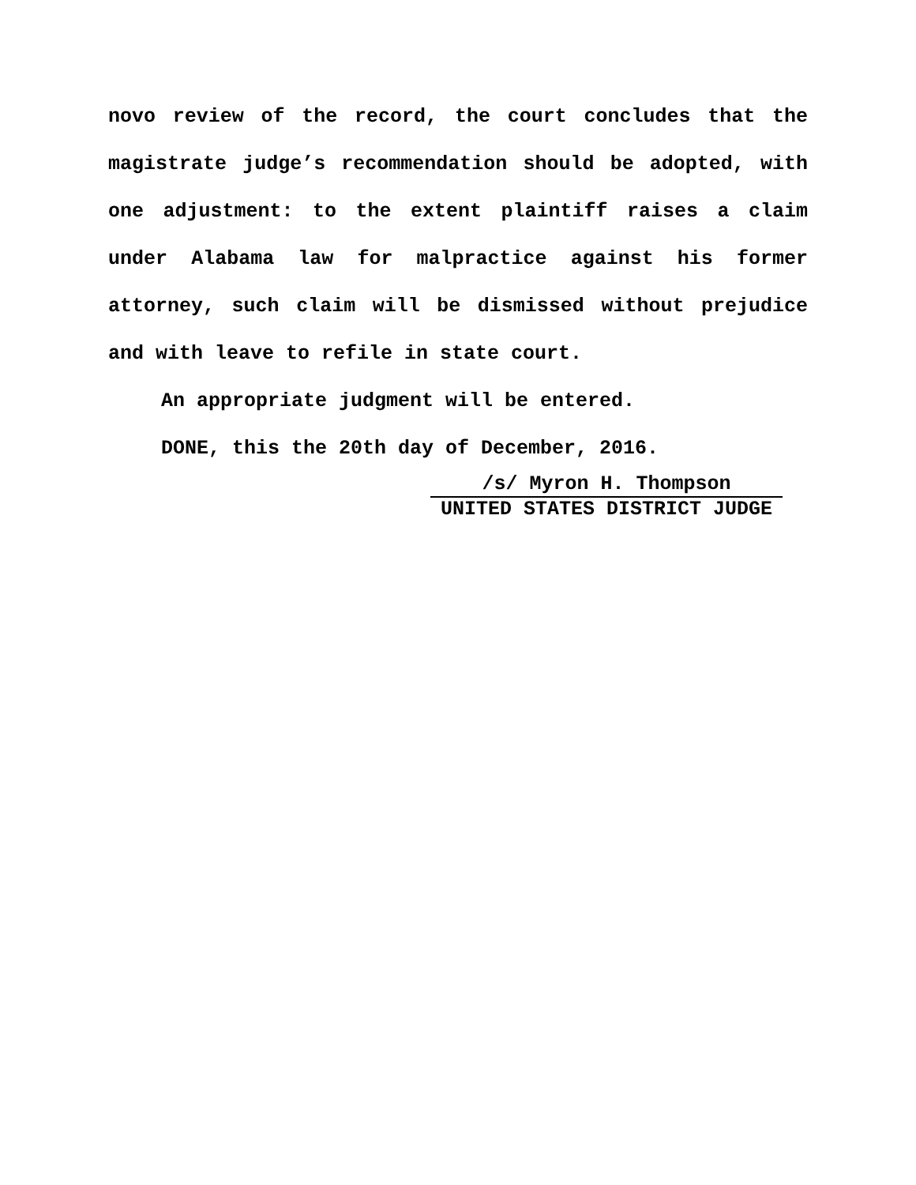novo review of the record, the court concludes that the magistrate judge’s recommendation should be adopted, with one adjustment: to the extent plaintiff raises a claim under Alabama law for malpractice against his former attorney, such claim will be dismissed without prejudice and with leave to refile in state court.
An appropriate judgment will be entered.
DONE, this the 20th day of December, 2016.
/s/ Myron H. Thompson
UNITED STATES DISTRICT JUDGE